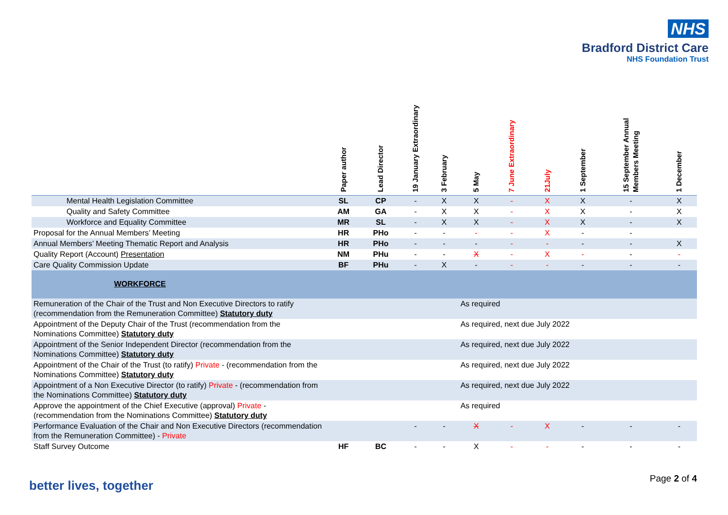NHS
Bradford District Care
NHS Foundation Trust
| | Paper author | Lead Director | 19 January Extraordinary | 3 February | 5 May | 7 June Extraordinary | 21July | 1 September | 15 September Annual Members Meeting | 1 December |
| --- | --- | --- | --- | --- | --- | --- | --- | --- | --- | --- |
| Mental Health Legislation Committee | SL | CP | - | X | X | - | X | X | - | X |
| Quality and Safety Committee | AM | GA | - | X | X | - | X | X | - | X |
| Workforce and Equality Committee | MR | SL | - | X | X | - | X | X | - | X |
| Proposal for the Annual Members’ Meeting | HR | PHo | - | - | - | - | X | - | - | |
| Annual Members’ Meeting Thematic Report and Analysis | HR | PHo | - | - | - | - | - | - | - | X |
| Quality Report (Account) Presentation | NM | PHu | - | - | X | - | X | - | - | - |
| Care Quality Commission Update | BF | PHu | - | X | - | - | - | - | - | - |
| WORKFORCE | | | | | | | | | | |
| Remuneration of the Chair of the Trust and Non Executive Directors to ratify (recommendation from the Remuneration Committee) Statutory duty | | | | | As required | | | | | |
| Appointment of the Deputy Chair of the Trust (recommendation from the Nominations Committee) Statutory duty | | | | | As required, next due July 2022 | | | | | |
| Appointment of the Senior Independent Director (recommendation from the Nominations Committee) Statutory duty | | | | | As required, next due July 2022 | | | | | |
| Appointment of the Chair of the Trust (to ratify) Private - (recommendation from the Nominations Committee) Statutory duty | | | | | As required, next due July 2022 | | | | | |
| Appointment of a Non Executive Director (to ratify) Private - (recommendation from the Nominations Committee) Statutory duty | | | | | As required, next due July 2022 | | | | | |
| Approve the appointment of the Chief Executive (approval) Private - (recommendation from the Nominations Committee) Statutory duty | | | | | As required | | | | | |
| Performance Evaluation of the Chair and Non Executive Directors (recommendation from the Remuneration Committee) - Private | | | - | - | X | - | X | - | - | - |
| Staff Survey Outcome | HF | BC | - | - | X | - | - | - | - | - |
better lives, together Page 2 of 4